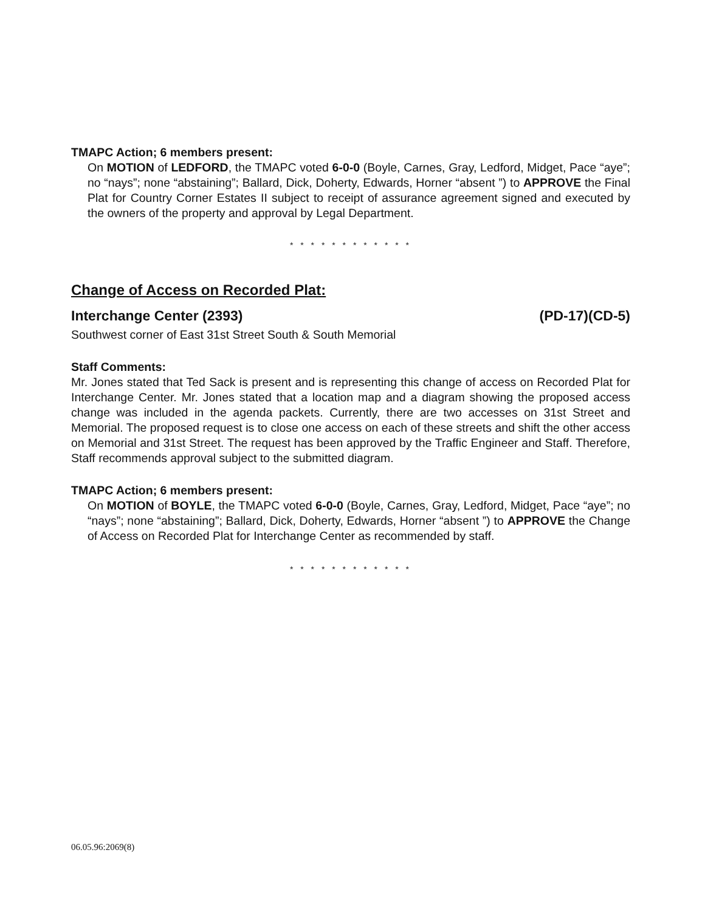TMAPC Action; 6 members present:
On MOTION of LEDFORD, the TMAPC voted 6-0-0 (Boyle, Carnes, Gray, Ledford, Midget, Pace “aye”; no “nays”; none “abstaining”; Ballard, Dick, Doherty, Edwards, Horner “absent ”) to APPROVE the Final Plat for Country Corner Estates II subject to receipt of assurance agreement signed and executed by the owners of the property and approval by Legal Department.
* * * * * * * * * * * *
Change of Access on Recorded Plat:
Interchange Center (2393) (PD-17)(CD-5)
Southwest corner of East 31st Street South & South Memorial
Staff Comments:
Mr. Jones stated that Ted Sack is present and is representing this change of access on Recorded Plat for Interchange Center. Mr. Jones stated that a location map and a diagram showing the proposed access change was included in the agenda packets. Currently, there are two accesses on 31st Street and Memorial. The proposed request is to close one access on each of these streets and shift the other access on Memorial and 31st Street. The request has been approved by the Traffic Engineer and Staff. Therefore, Staff recommends approval subject to the submitted diagram.
TMAPC Action; 6 members present:
On MOTION of BOYLE, the TMAPC voted 6-0-0 (Boyle, Carnes, Gray, Ledford, Midget, Pace “aye”; no “nays”; none “abstaining”; Ballard, Dick, Doherty, Edwards, Horner “absent ”) to APPROVE the Change of Access on Recorded Plat for Interchange Center as recommended by staff.
* * * * * * * * * * * *
06.05.96:2069(8)